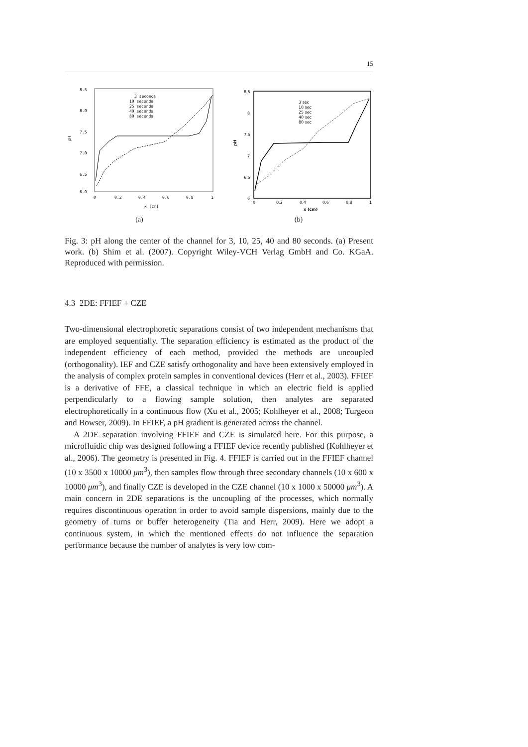15
8.5
8.0
7.5
7.0
6.5
6.0
pH
0
0.2
0.4
0.6
0.8
1
x [cm]
3 seconds
10 seconds
25 seconds
40 seconds
80 seconds
(a)
8.5
8
7.5
7
6.5
6
pH
0
0.2
0.4
0.6
0.8
1
x (cm)
3 sec
10 sec
25 sec
40 sec
80 sec
(b)
Fig. 3: pH along the center of the channel for 3, 10, 25, 40 and 80 seconds. (a) Present work. (b) Shim et al. (2007). Copyright Wiley-VCH Verlag GmbH and Co. KGaA. Reproduced with permission.
4.3 2DE: FFIEF + CZE
Two-dimensional electrophoretic separations consist of two independent mechanisms that are employed sequentially. The separation efficiency is estimated as the product of the independent efficiency of each method, provided the methods are uncoupled (orthogonality). IEF and CZE satisfy orthogonality and have been extensively employed in the analysis of complex protein samples in conventional devices (Herr et al., 2003). FFIEF is a derivative of FFE, a classical technique in which an electric field is applied perpendicularly to a flowing sample solution, then analytes are separated electrophoretically in a continuous flow (Xu et al., 2005; Kohlheyer et al., 2008; Turgeon and Bowser, 2009). In FFIEF, a pH gradient is generated across the channel.
A 2DE separation involving FFIEF and CZE is simulated here. For this purpose, a microfluidic chip was designed following a FFIEF device recently published (Kohlheyer et al., 2006). The geometry is presented in Fig. 4. FFIEF is carried out in the FFIEF channel (10 x 3500 x 10000 μm<sup>3</sup>), then samples flow through three secondary channels (10 x 600 x 10000 μm<sup>3</sup>), and finally CZE is developed in the CZE channel (10 x 1000 x 50000 μm<sup>3</sup>). A main concern in 2DE separations is the uncoupling of the processes, which normally requires discontinuous operation in order to avoid sample dispersions, mainly due to the geometry of turns or buffer heterogeneity (Tia and Herr, 2009). Here we adopt a continuous system, in which the mentioned effects do not influence the separation performance because the number of analytes is very low com-